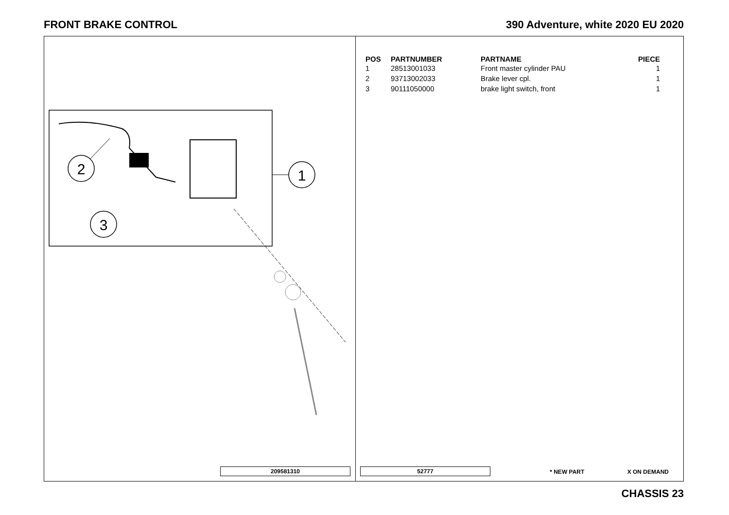FRONT BRAKE CONTROL 390 Adventure, white 2020 EU 2020
2
1
3
209581310
| POS | PARTNUMBER | PARTNAME | PIECE |
| --- | --- | --- | --- |
| 1 | 28513001033 | Front master cylinder PAU | 1 |
| 2 | 93713002033 | Brake lever cpl. | 1 |
| 3 | 90111050000 | brake light switch, front | 1 |
52777 * NEW PART X ON DEMAND
CHASSIS 23